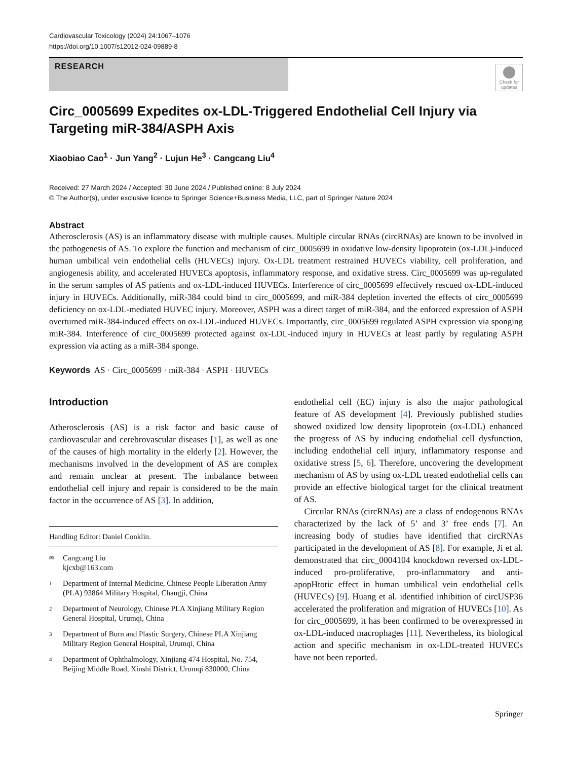Cardiovascular Toxicology (2024) 24:1067–1076
https://doi.org/10.1007/s12012-024-09889-8
RESEARCH
Check for updates
Circ_0005699 Expedites ox-LDL-Triggered Endothelial Cell Injury via Targeting miR-384/ASPH Axis
Xiaobiao Cao<sup>1</sup> · Jun Yang<sup>2</sup> · Lujun He<sup>3</sup> · Cangcang Liu<sup>4</sup>
Received: 27 March 2024 / Accepted: 30 June 2024 / Published online: 8 July 2024
© The Author(s), under exclusive licence to Springer Science+Business Media, LLC, part of Springer Nature 2024
Abstract
Atherosclerosis (AS) is an inflammatory disease with multiple causes. Multiple circular RNAs (circRNAs) are known to be involved in the pathogenesis of AS. To explore the function and mechanism of circ_0005699 in oxidative low-density lipoprotein (ox-LDL)-induced human umbilical vein endothelial cells (HUVECs) injury. Ox-LDL treatment restrained HUVECs viability, cell proliferation, and angiogenesis ability, and accelerated HUVECs apoptosis, inflammatory response, and oxidative stress. Circ_0005699 was up-regulated in the serum samples of AS patients and ox-LDL-induced HUVECs. Interference of circ_0005699 effectively rescued ox-LDL-induced injury in HUVECs. Additionally, miR-384 could bind to circ_0005699, and miR-384 depletion inverted the effects of circ_0005699 deficiency on ox-LDL-mediated HUVEC injury. Moreover, ASPH was a direct target of miR-384, and the enforced expression of ASPH overturned miR-384-induced effects on ox-LDL-induced HUVECs. Importantly, circ_0005699 regulated ASPH expression via sponging miR-384. Interference of circ_0005699 protected against ox-LDL-induced injury in HUVECs at least partly by regulating ASPH expression via acting as a miR-384 sponge.
Keywords AS · Circ_0005699 · miR-384 · ASPH · HUVECs
Introduction
Atherosclerosis (AS) is a risk factor and basic cause of cardiovascular and cerebrovascular diseases [1], as well as one of the causes of high mortality in the elderly [2]. However, the mechanisms involved in the development of AS are complex and remain unclear at present. The imbalance between endothelial cell injury and repair is considered to be the main factor in the occurrence of AS [3]. In addition,
Handling Editor: Daniel Conklin.
✉ Cangcang Liu
kjcxb@163.com
1 Department of Internal Medicine, Chinese People Liberation Army (PLA) 93864 Military Hospital, Changji, China
2 Department of Neurology, Chinese PLA Xinjiang Military Region General Hospital, Urumqi, China
3 Department of Burn and Plastic Surgery, Chinese PLA Xinjiang Military Region General Hospital, Urumqi, China
4 Department of Ophthalmology, Xinjiang 474 Hospital, No. 754, Beijing Middle Road, Xinshi District, Urumqi 830000, China
endothelial cell (EC) injury is also the major pathological feature of AS development [4]. Previously published studies showed oxidized low density lipoprotein (ox-LDL) enhanced the progress of AS by inducing endothelial cell dysfunction, including endothelial cell injury, inflammatory response and oxidative stress [5, 6]. Therefore, uncovering the development mechanism of AS by using ox-LDL treated endothelial cells can provide an effective biological target for the clinical treatment of AS.
Circular RNAs (circRNAs) are a class of endogenous RNAs characterized by the lack of 5’ and 3’ free ends [7]. An increasing body of studies have identified that circRNAs participated in the development of AS [8]. For example, Ji et al. demonstrated that circ_0004104 knockdown reversed ox-LDL-induced pro-proliferative, pro-inflammatory and anti-apopHtotic effect in human umbilical vein endothelial cells (HUVECs) [9]. Huang et al. identified inhibition of circUSP36 accelerated the proliferation and migration of HUVECs [10]. As for circ_0005699, it has been confirmed to be overexpressed in ox-LDL-induced macrophages [11]. Nevertheless, its biological action and specific mechanism in ox-LDL-treated HUVECs have not been reported.
Springer